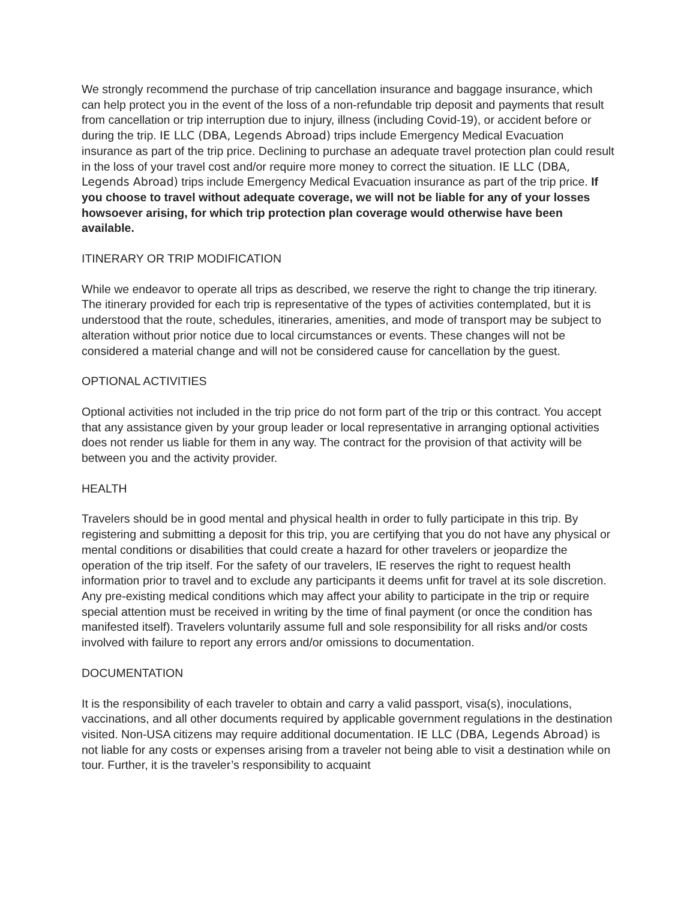We strongly recommend the purchase of trip cancellation insurance and baggage insurance, which can help protect you in the event of the loss of a non-refundable trip deposit and payments that result from cancellation or trip interruption due to injury, illness (including Covid-19), or accident before or during the trip. IE LLC (DBA, Legends Abroad) trips include Emergency Medical Evacuation insurance as part of the trip price. Declining to purchase an adequate travel protection plan could result in the loss of your travel cost and/or require more money to correct the situation. IE LLC (DBA, Legends Abroad) trips include Emergency Medical Evacuation insurance as part of the trip price. If you choose to travel without adequate coverage, we will not be liable for any of your losses howsoever arising, for which trip protection plan coverage would otherwise have been available.
ITINERARY OR TRIP MODIFICATION
While we endeavor to operate all trips as described, we reserve the right to change the trip itinerary. The itinerary provided for each trip is representative of the types of activities contemplated, but it is understood that the route, schedules, itineraries, amenities, and mode of transport may be subject to alteration without prior notice due to local circumstances or events. These changes will not be considered a material change and will not be considered cause for cancellation by the guest.
OPTIONAL ACTIVITIES
Optional activities not included in the trip price do not form part of the trip or this contract. You accept that any assistance given by your group leader or local representative in arranging optional activities does not render us liable for them in any way. The contract for the provision of that activity will be between you and the activity provider.
HEALTH
Travelers should be in good mental and physical health in order to fully participate in this trip. By registering and submitting a deposit for this trip, you are certifying that you do not have any physical or mental conditions or disabilities that could create a hazard for other travelers or jeopardize the operation of the trip itself. For the safety of our travelers, IE reserves the right to request health information prior to travel and to exclude any participants it deems unfit for travel at its sole discretion. Any pre-existing medical conditions which may affect your ability to participate in the trip or require special attention must be received in writing by the time of final payment (or once the condition has manifested itself). Travelers voluntarily assume full and sole responsibility for all risks and/or costs involved with failure to report any errors and/or omissions to documentation.
DOCUMENTATION
It is the responsibility of each traveler to obtain and carry a valid passport, visa(s), inoculations, vaccinations, and all other documents required by applicable government regulations in the destination visited. Non-USA citizens may require additional documentation. IE LLC (DBA, Legends Abroad) is not liable for any costs or expenses arising from a traveler not being able to visit a destination while on tour. Further, it is the traveler’s responsibility to acquaint